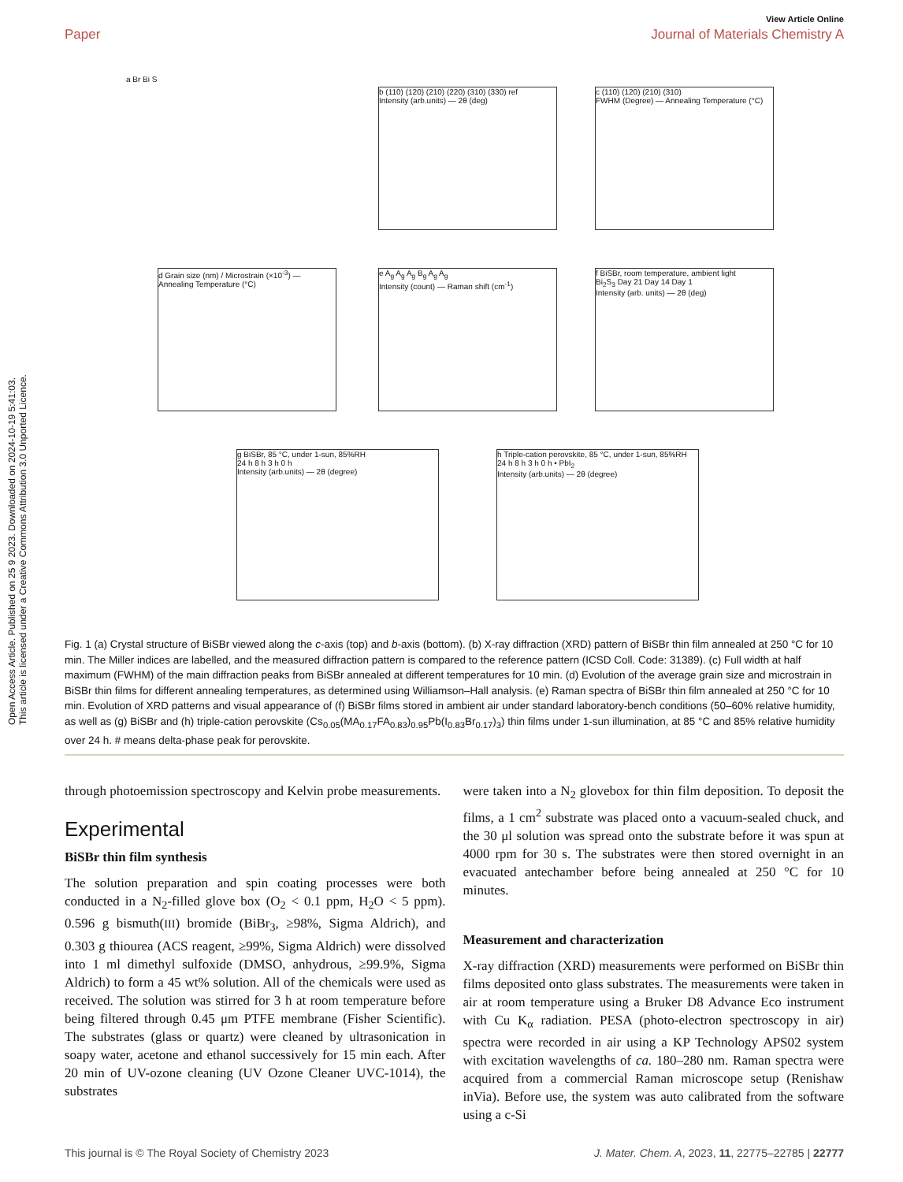Open Access Article. Published on 25 9 2023. Downloaded on 2024-10-19 5:41:03.
This article is licensed under a Creative Commons Attribution 3.0 Unported Licence.
View Article Online
Paper Journal of Materials Chemistry A
a Br Bi S
b (110) (120) (210) (220) (310) (330) ref
Intensity (arb.units) — 2θ (deg)
c (110) (120) (210) (310)
FWHM (Degree) — Annealing Temperature (°C)
d Grain size (nm) / Microstrain (×10<sup>-3</sup>) — Annealing Temperature (°C)
e A<sub>g</sub> A<sub>g</sub> A<sub>g</sub> B<sub>g</sub> A<sub>g</sub> A<sub>g</sub>
Intensity (count) — Raman shift (cm<sup>-1</sup>)
f BiSBr, room temperature, ambient light
Bi<sub>2</sub>S<sub>3</sub> Day 21 Day 14 Day 1
Intensity (arb. units) — 2θ (deg)
g BiSBr, 85 °C, under 1-sun, 85%RH
24 h 8 h 3 h 0 h
Intensity (arb.units) — 2θ (degree)
h Triple-cation perovskite, 85 °C, under 1-sun, 85%RH
24 h 8 h 3 h 0 h • PbI<sub>2</sub>
Intensity (arb.units) — 2θ (degree)
Fig. 1 (a) Crystal structure of BiSBr viewed along the c-axis (top) and b-axis (bottom). (b) X-ray diffraction (XRD) pattern of BiSBr thin film annealed at 250 °C for 10 min. The Miller indices are labelled, and the measured diffraction pattern is compared to the reference pattern (ICSD Coll. Code: 31389). (c) Full width at half maximum (FWHM) of the main diffraction peaks from BiSBr annealed at different temperatures for 10 min. (d) Evolution of the average grain size and microstrain in BiSBr thin films for different annealing temperatures, as determined using Williamson–Hall analysis. (e) Raman spectra of BiSBr thin film annealed at 250 °C for 10 min. Evolution of XRD patterns and visual appearance of (f) BiSBr films stored in ambient air under standard laboratory-bench conditions (50–60% relative humidity, as well as (g) BiSBr and (h) triple-cation perovskite (Cs<sub>0.05</sub>(MA<sub>0.17</sub>FA<sub>0.83</sub>)<sub>0.95</sub>Pb(I<sub>0.83</sub>Br<sub>0.17</sub>)<sub>3</sub>) thin films under 1-sun illumination, at 85 °C and 85% relative humidity over 24 h. # means delta-phase peak for perovskite.
through photoemission spectroscopy and Kelvin probe measurements.
Experimental
BiSBr thin film synthesis
The solution preparation and spin coating processes were both conducted in a N<sub>2</sub>-filled glove box (O<sub>2</sub> < 0.1 ppm, H<sub>2</sub>O < 5 ppm). 0.596 g bismuth(III) bromide (BiBr<sub>3</sub>, ≥98%, Sigma Aldrich), and 0.303 g thiourea (ACS reagent, ≥99%, Sigma Aldrich) were dissolved into 1 ml dimethyl sulfoxide (DMSO, anhydrous, ≥99.9%, Sigma Aldrich) to form a 45 wt% solution. All of the chemicals were used as received. The solution was stirred for 3 h at room temperature before being filtered through 0.45 μm PTFE membrane (Fisher Scientific). The substrates (glass or quartz) were cleaned by ultrasonication in soapy water, acetone and ethanol successively for 15 min each. After 20 min of UV-ozone cleaning (UV Ozone Cleaner UVC-1014), the substrates
were taken into a N<sub>2</sub> glovebox for thin film deposition. To deposit the films, a 1 cm<sup>2</sup> substrate was placed onto a vacuum-sealed chuck, and the 30 μl solution was spread onto the substrate before it was spun at 4000 rpm for 30 s. The substrates were then stored overnight in an evacuated antechamber before being annealed at 250 °C for 10 minutes.
Measurement and characterization
X-ray diffraction (XRD) measurements were performed on BiSBr thin films deposited onto glass substrates. The measurements were taken in air at room temperature using a Bruker D8 Advance Eco instrument with Cu K<sub>α</sub> radiation. PESA (photo-electron spectroscopy in air) spectra were recorded in air using a KP Technology APS02 system with excitation wavelengths of ca. 180–280 nm. Raman spectra were acquired from a commercial Raman microscope setup (Renishaw inVia). Before use, the system was auto calibrated from the software using a c-Si
This journal is © The Royal Society of Chemistry 2023 J. Mater. Chem. A, 2023, 11, 22775–22785 | 22777